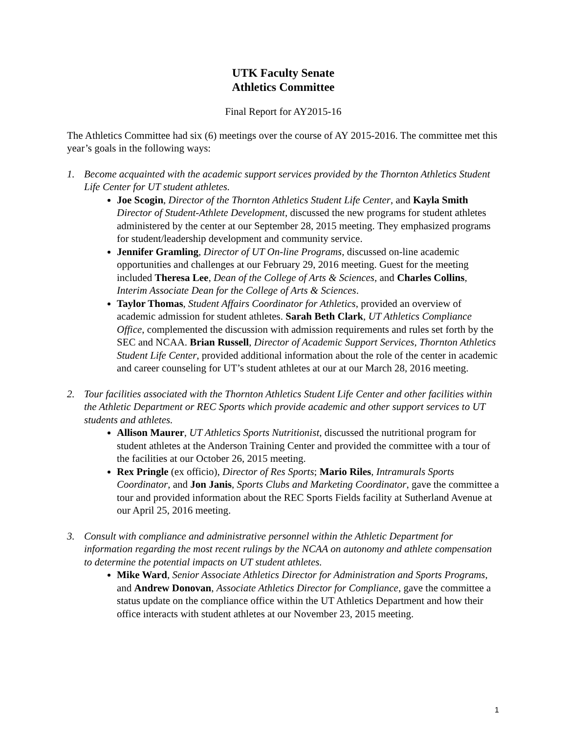UTK Faculty Senate
Athletics Committee
Final Report for AY2015-16
The Athletics Committee had six (6) meetings over the course of AY 2015-2016. The committee met this year’s goals in the following ways:
1. Become acquainted with the academic support services provided by the Thornton Athletics Student Life Center for UT student athletes.
Joe Scogin, Director of the Thornton Athletics Student Life Center, and Kayla Smith Director of Student-Athlete Development, discussed the new programs for student athletes administered by the center at our September 28, 2015 meeting. They emphasized programs for student/leadership development and community service.
Jennifer Gramling, Director of UT On-line Programs, discussed on-line academic opportunities and challenges at our February 29, 2016 meeting. Guest for the meeting included Theresa Lee, Dean of the College of Arts & Sciences, and Charles Collins, Interim Associate Dean for the College of Arts & Sciences.
Taylor Thomas, Student Affairs Coordinator for Athletics, provided an overview of academic admission for student athletes. Sarah Beth Clark, UT Athletics Compliance Office, complemented the discussion with admission requirements and rules set forth by the SEC and NCAA. Brian Russell, Director of Academic Support Services, Thornton Athletics Student Life Center, provided additional information about the role of the center in academic and career counseling for UT’s student athletes at our at our March 28, 2016 meeting.
2. Tour facilities associated with the Thornton Athletics Student Life Center and other facilities within the Athletic Department or REC Sports which provide academic and other support services to UT students and athletes.
Allison Maurer, UT Athletics Sports Nutritionist, discussed the nutritional program for student athletes at the Anderson Training Center and provided the committee with a tour of the facilities at our October 26, 2015 meeting.
Rex Pringle (ex officio), Director of Res Sports; Mario Riles, Intramurals Sports Coordinator, and Jon Janis, Sports Clubs and Marketing Coordinator, gave the committee a tour and provided information about the REC Sports Fields facility at Sutherland Avenue at our April 25, 2016 meeting.
3. Consult with compliance and administrative personnel within the Athletic Department for information regarding the most recent rulings by the NCAA on autonomy and athlete compensation to determine the potential impacts on UT student athletes.
Mike Ward, Senior Associate Athletics Director for Administration and Sports Programs, and Andrew Donovan, Associate Athletics Director for Compliance, gave the committee a status update on the compliance office within the UT Athletics Department and how their office interacts with student athletes at our November 23, 2015 meeting.
1